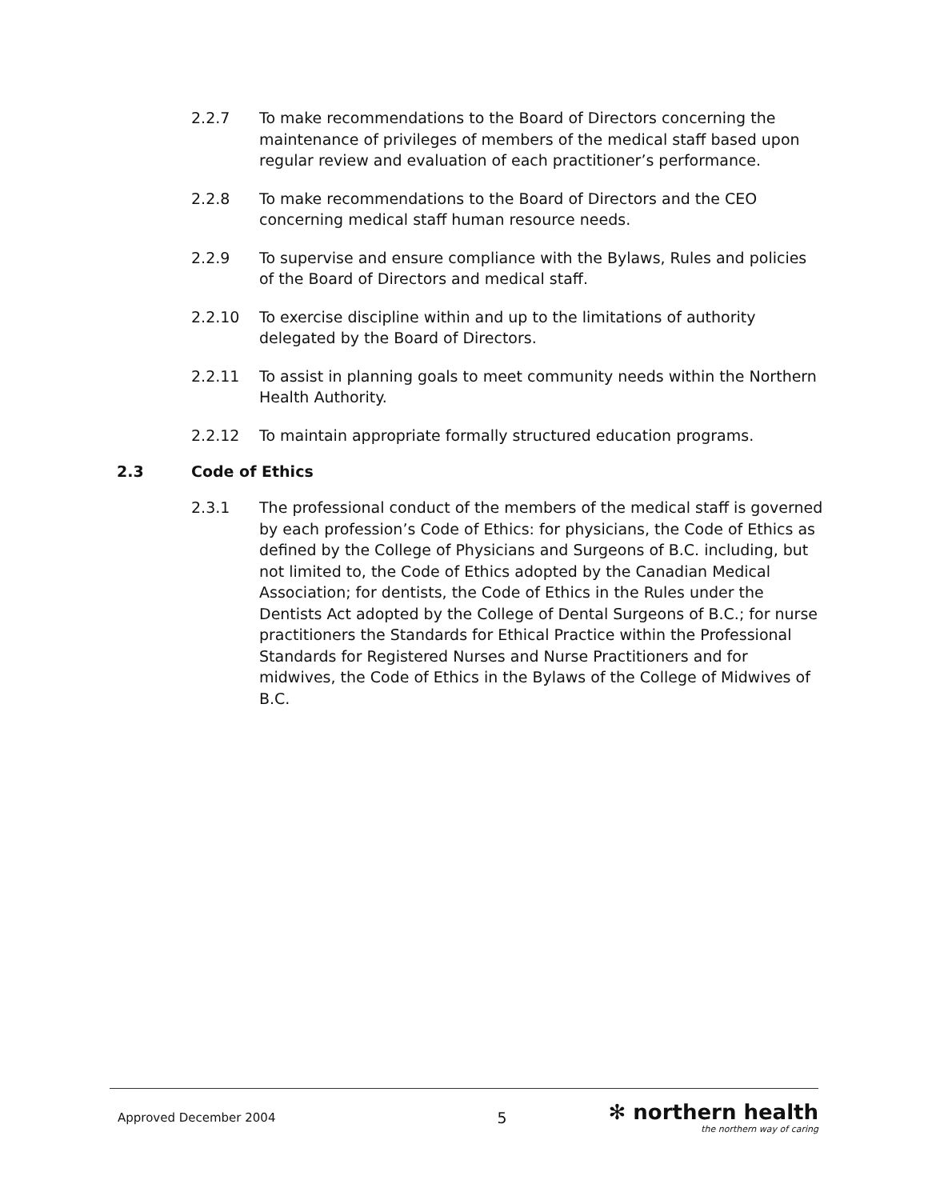2.2.7 To make recommendations to the Board of Directors concerning the maintenance of privileges of members of the medical staff based upon regular review and evaluation of each practitioner’s performance.
2.2.8 To make recommendations to the Board of Directors and the CEO concerning medical staff human resource needs.
2.2.9 To supervise and ensure compliance with the Bylaws, Rules and policies of the Board of Directors and medical staff.
2.2.10 To exercise discipline within and up to the limitations of authority delegated by the Board of Directors.
2.2.11 To assist in planning goals to meet community needs within the Northern Health Authority.
2.2.12 To maintain appropriate formally structured education programs.
2.3 Code of Ethics
2.3.1 The professional conduct of the members of the medical staff is governed by each profession’s Code of Ethics: for physicians, the Code of Ethics as defined by the College of Physicians and Surgeons of B.C. including, but not limited to, the Code of Ethics adopted by the Canadian Medical Association; for dentists, the Code of Ethics in the Rules under the Dentists Act adopted by the College of Dental Surgeons of B.C.; for nurse practitioners the Standards for Ethical Practice within the Professional Standards for Registered Nurses and Nurse Practitioners and for midwives, the Code of Ethics in the Bylaws of the College of Midwives of B.C.
Approved December 2004 5
✻ northern health
the northern way of caring